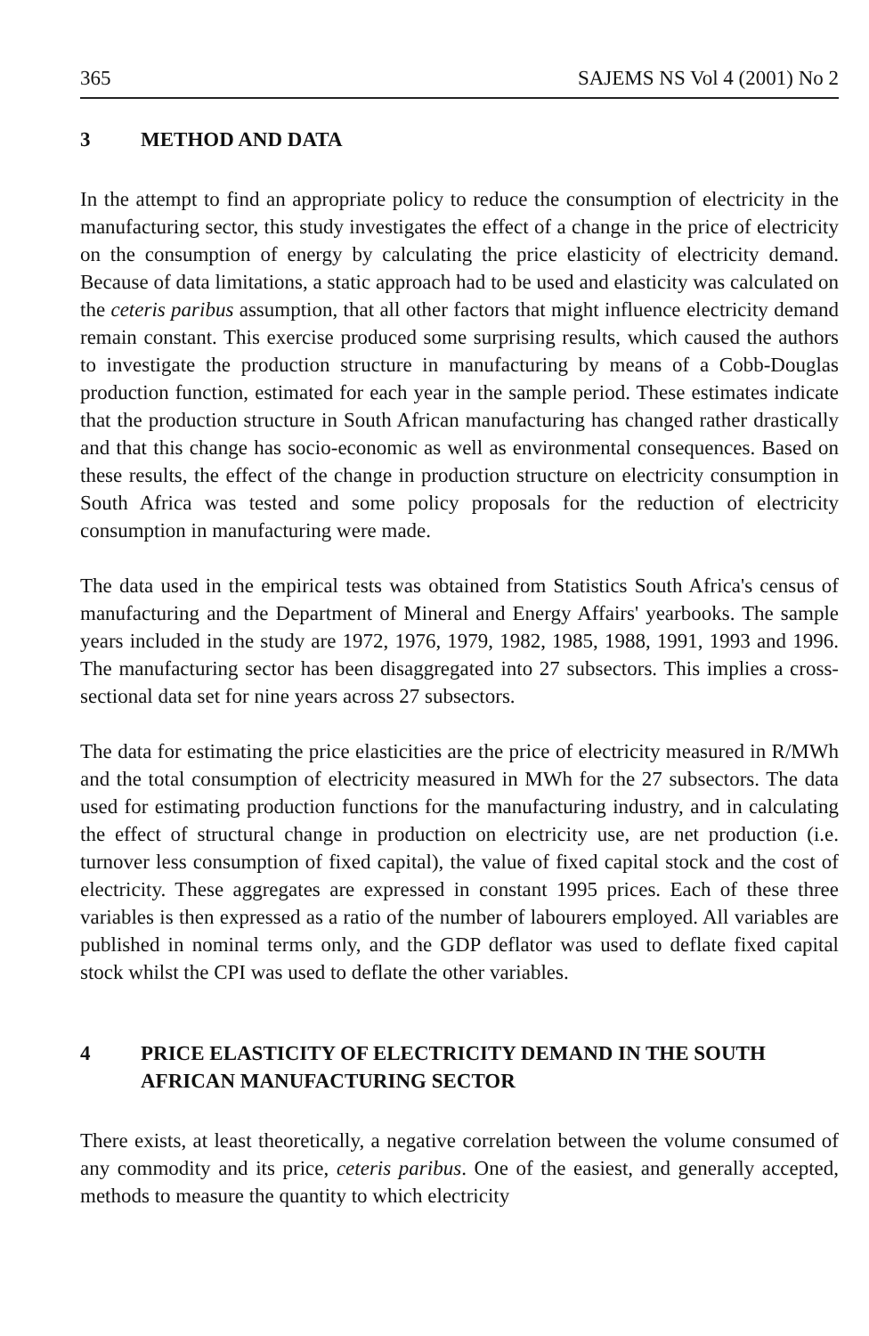365 SAJEMS NS Vol 4 (2001) No 2
3 METHOD AND DATA
In the attempt to find an appropriate policy to reduce the consumption of electricity in the manufacturing sector, this study investigates the effect of a change in the price of electricity on the consumption of energy by calculating the price elasticity of electricity demand. Because of data limitations, a static approach had to be used and elasticity was calculated on the ceteris paribus assumption, that all other factors that might influence electricity demand remain constant. This exercise produced some surprising results, which caused the authors to investigate the production structure in manufacturing by means of a Cobb-Douglas production function, estimated for each year in the sample period. These estimates indicate that the production structure in South African manufacturing has changed rather drastically and that this change has socio-economic as well as environmental consequences. Based on these results, the effect of the change in production structure on electricity consumption in South Africa was tested and some policy proposals for the reduction of electricity consumption in manufacturing were made.
The data used in the empirical tests was obtained from Statistics South Africa's census of manufacturing and the Department of Mineral and Energy Affairs' yearbooks. The sample years included in the study are 1972, 1976, 1979, 1982, 1985, 1988, 1991, 1993 and 1996. The manufacturing sector has been disaggregated into 27 subsectors. This implies a cross-sectional data set for nine years across 27 subsectors.
The data for estimating the price elasticities are the price of electricity measured in R/MWh and the total consumption of electricity measured in MWh for the 27 subsectors. The data used for estimating production functions for the manufacturing industry, and in calculating the effect of structural change in production on electricity use, are net production (i.e. turnover less consumption of fixed capital), the value of fixed capital stock and the cost of electricity. These aggregates are expressed in constant 1995 prices. Each of these three variables is then expressed as a ratio of the number of labourers employed. All variables are published in nominal terms only, and the GDP deflator was used to deflate fixed capital stock whilst the CPI was used to deflate the other variables.
4 PRICE ELASTICITY OF ELECTRICITY DEMAND IN THE SOUTH AFRICAN MANUFACTURING SECTOR
There exists, at least theoretically, a negative correlation between the volume consumed of any commodity and its price, ceteris paribus. One of the easiest, and generally accepted, methods to measure the quantity to which electricity